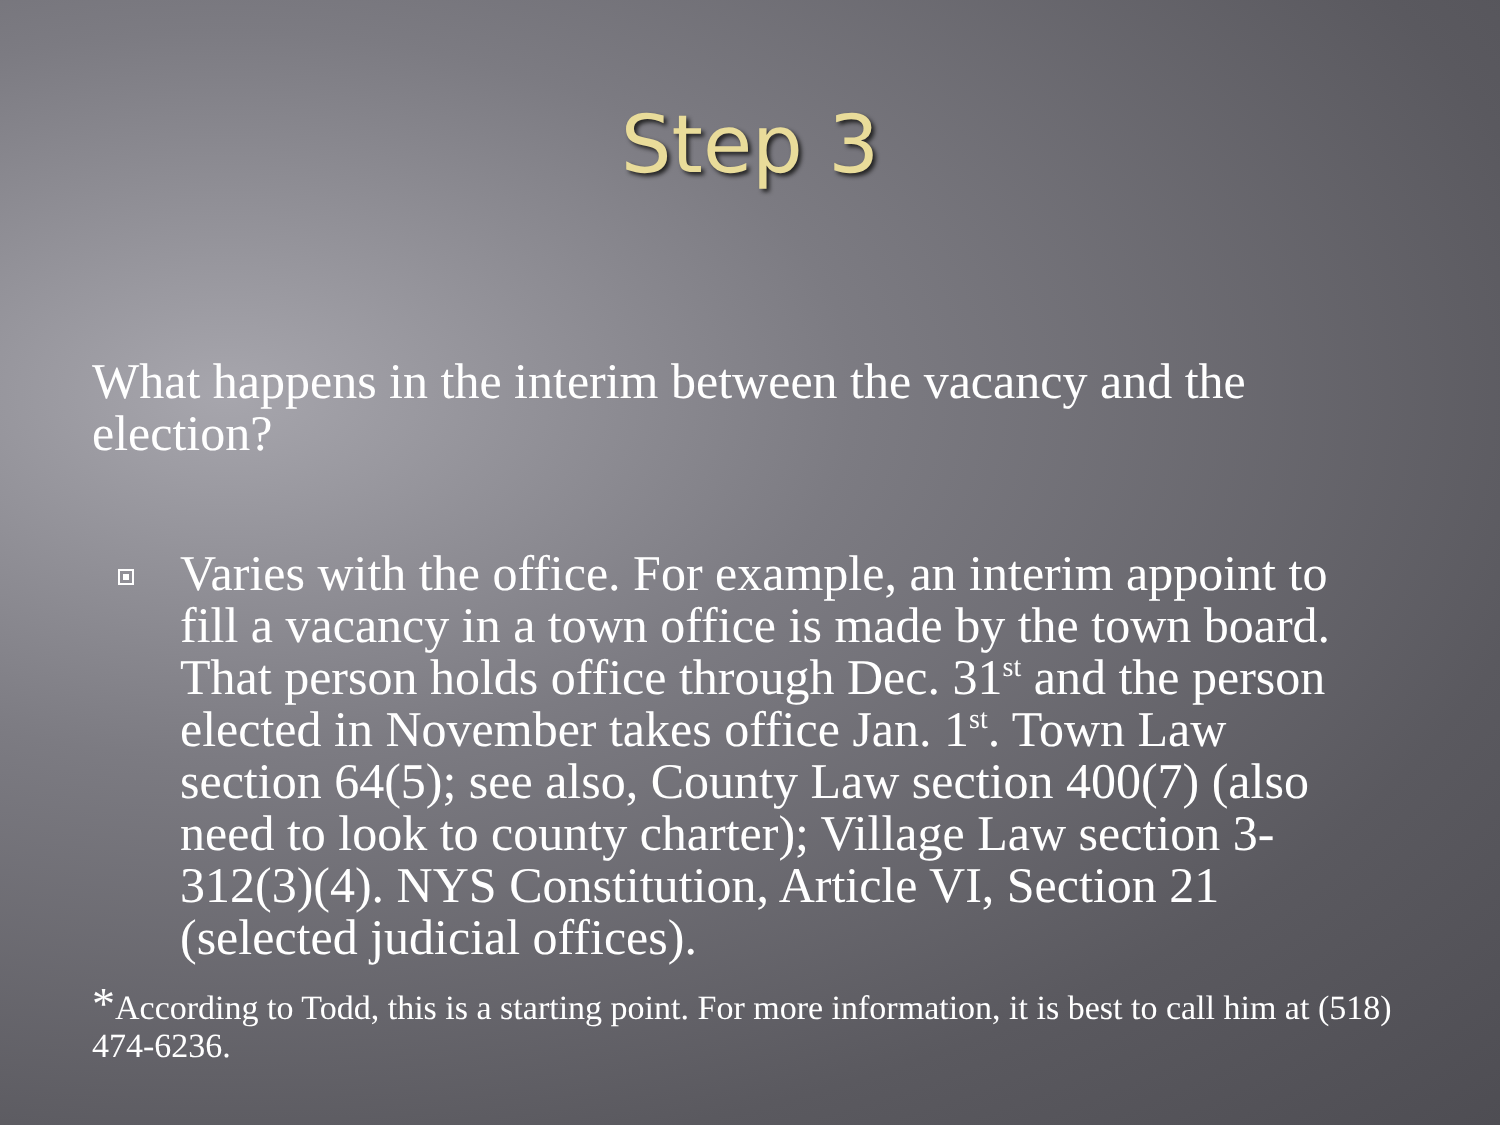Step 3
What happens in the interim between the vacancy and the election?
Varies with the office. For example, an interim appoint to fill a vacancy in a town office is made by the town board. That person holds office through Dec. 31<sup>st</sup> and the person elected in November takes office Jan. 1<sup>st</sup>. Town Law section 64(5); see also, County Law section 400(7) (also need to look to county charter); Village Law section 3-312(3)(4). NYS Constitution, Article VI, Section 21 (selected judicial offices).
*According to Todd, this is a starting point. For more information, it is best to call him at (518) 474-6236.